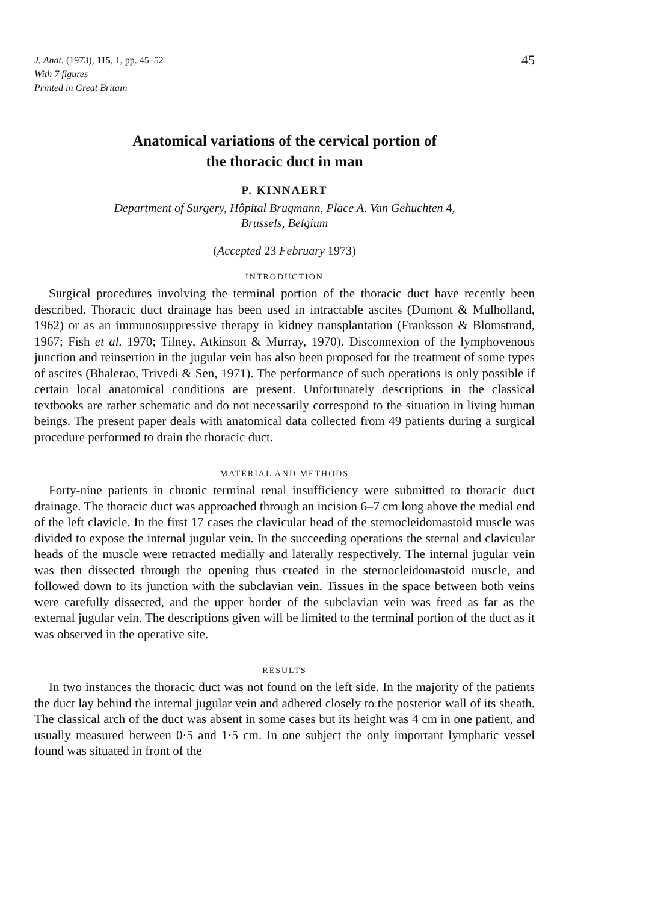J. Anat. (1973), 115, 1, pp. 45–52
With 7 figures
Printed in Great Britain
45
Anatomical variations of the cervical portion of
the thoracic duct in man
P. KINNAERT
Department of Surgery, Hôpital Brugmann, Place A. Van Gehuchten 4,
Brussels, Belgium
(Accepted 23 February 1973)
INTRODUCTION
Surgical procedures involving the terminal portion of the thoracic duct have recently been described. Thoracic duct drainage has been used in intractable ascites (Dumont & Mulholland, 1962) or as an immunosuppressive therapy in kidney transplantation (Franksson & Blomstrand, 1967; Fish et al. 1970; Tilney, Atkinson & Murray, 1970). Disconnexion of the lymphovenous junction and reinsertion in the jugular vein has also been proposed for the treatment of some types of ascites (Bhalerao, Trivedi & Sen, 1971). The performance of such operations is only possible if certain local anatomical conditions are present. Unfortunately descriptions in the classical textbooks are rather schematic and do not necessarily correspond to the situation in living human beings. The present paper deals with anatomical data collected from 49 patients during a surgical procedure performed to drain the thoracic duct.
MATERIAL AND METHODS
Forty-nine patients in chronic terminal renal insufficiency were submitted to thoracic duct drainage. The thoracic duct was approached through an incision 6–7 cm long above the medial end of the left clavicle. In the first 17 cases the clavicular head of the sternocleidomastoid muscle was divided to expose the internal jugular vein. In the succeeding operations the sternal and clavicular heads of the muscle were retracted medially and laterally respectively. The internal jugular vein was then dissected through the opening thus created in the sternocleidomastoid muscle, and followed down to its junction with the subclavian vein. Tissues in the space between both veins were carefully dissected, and the upper border of the subclavian vein was freed as far as the external jugular vein. The descriptions given will be limited to the terminal portion of the duct as it was observed in the operative site.
RESULTS
In two instances the thoracic duct was not found on the left side. In the majority of the patients the duct lay behind the internal jugular vein and adhered closely to the posterior wall of its sheath. The classical arch of the duct was absent in some cases but its height was 4 cm in one patient, and usually measured between 0·5 and 1·5 cm. In one subject the only important lymphatic vessel found was situated in front of the